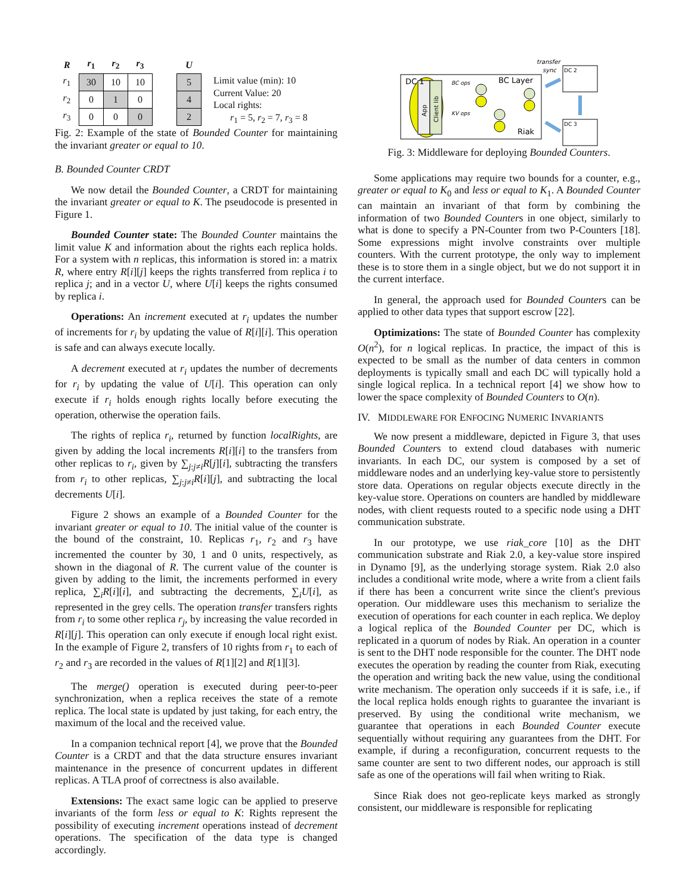| R | r<sub>1</sub> | r<sub>2</sub> | r<sub>3</sub> | | U |
| --- | --- | --- | --- | --- | --- |
| r<sub>1</sub> | 30 | 10 | 10 | | 5 |
| r<sub>2</sub> | 0 | 1 | 0 | | 4 |
| r<sub>3</sub> | 0 | 0 | 0 | | 2 |
Limit value (min): 10
Current Value: 20
Local rights:
r<sub>1</sub> = 5, r<sub>2</sub> = 7, r<sub>3</sub> = 8
Fig. 2: Example of the state of Bounded Counter for maintaining the invariant greater or equal to 10.
B. Bounded Counter CRDT
We now detail the Bounded Counter, a CRDT for maintaining the invariant greater or equal to K. The pseudocode is presented in Figure 1.
Bounded Counter state: The Bounded Counter maintains the limit value K and information about the rights each replica holds. For a system with n replicas, this information is stored in: a matrix R, where entry R[i][j] keeps the rights transferred from replica i to replica j; and in a vector U, where U[i] keeps the rights consumed by replica i.
Operations: An increment executed at r<sub>i</sub> updates the number of increments for r<sub>i</sub> by updating the value of R[i][i]. This operation is safe and can always execute locally.
A decrement executed at r<sub>i</sub> updates the number of decrements for r<sub>i</sub> by updating the value of U[i]. This operation can only execute if r<sub>i</sub> holds enough rights locally before executing the operation, otherwise the operation fails.
The rights of replica r<sub>i</sub>, returned by function localRights, are given by adding the local increments R[i][i] to the transfers from other replicas to r<sub>i</sub>, given by ∑<sub>j:j≠i</sub>R[j][i], subtracting the transfers from r<sub>i</sub> to other replicas, ∑<sub>j:j≠i</sub>R[i][j], and subtracting the local decrements U[i].
Figure 2 shows an example of a Bounded Counter for the invariant greater or equal to 10. The initial value of the counter is the bound of the constraint, 10. Replicas r<sub>1</sub>, r<sub>2</sub> and r<sub>3</sub> have incremented the counter by 30, 1 and 0 units, respectively, as shown in the diagonal of R. The current value of the counter is given by adding to the limit, the increments performed in every replica, ∑<sub>i</sub>R[i][i], and subtracting the decrements, ∑<sub>i</sub>U[i], as represented in the grey cells. The operation transfer transfers rights from r<sub>i</sub> to some other replica r<sub>j</sub>, by increasing the value recorded in R[i][j]. This operation can only execute if enough local right exist. In the example of Figure 2, transfers of 10 rights from r<sub>1</sub> to each of r<sub>2</sub> and r<sub>3</sub> are recorded in the values of R[1][2] and R[1][3].
The merge() operation is executed during peer-to-peer synchronization, when a replica receives the state of a remote replica. The local state is updated by just taking, for each entry, the maximum of the local and the received value.
In a companion technical report [4], we prove that the Bounded Counter is a CRDT and that the data structure ensures invariant maintenance in the presence of concurrent updates in different replicas. A TLA proof of correctness is also available.
Extensions: The exact same logic can be applied to preserve invariants of the form less or equal to K: Rights represent the possibility of executing increment operations instead of decrement operations. The specification of the data type is changed accordingly.
DC 1
App
Client lib
BC ops
KV ops
BC Layer
Riak
DC 2
DC 3
transfer
sync
Fig. 3: Middleware for deploying Bounded Counters.
Some applications may require two bounds for a counter, e.g., greater or equal to K<sub>0</sub> and less or equal to K<sub>1</sub>. A Bounded Counter can maintain an invariant of that form by combining the information of two Bounded Counters in one object, similarly to what is done to specify a PN-Counter from two P-Counters [18]. Some expressions might involve constraints over multiple counters. With the current prototype, the only way to implement these is to store them in a single object, but we do not support it in the current interface.
In general, the approach used for Bounded Counters can be applied to other data types that support escrow [22].
Optimizations: The state of Bounded Counter has complexity O(n<sup>2</sup>), for n logical replicas. In practice, the impact of this is expected to be small as the number of data centers in common deployments is typically small and each DC will typically hold a single logical replica. In a technical report [4] we show how to lower the space complexity of Bounded Counters to O(n).
IV. MIDDLEWARE FOR ENFOCING NUMERIC INVARIANTS
We now present a middleware, depicted in Figure 3, that uses Bounded Counters to extend cloud databases with numeric invariants. In each DC, our system is composed by a set of middleware nodes and an underlying key-value store to persistently store data. Operations on regular objects execute directly in the key-value store. Operations on counters are handled by middleware nodes, with client requests routed to a specific node using a DHT communication substrate.
In our prototype, we use riak_core [10] as the DHT communication substrate and Riak 2.0, a key-value store inspired in Dynamo [9], as the underlying storage system. Riak 2.0 also includes a conditional write mode, where a write from a client fails if there has been a concurrent write since the client's previous operation. Our middleware uses this mechanism to serialize the execution of operations for each counter in each replica. We deploy a logical replica of the Bounded Counter per DC, which is replicated in a quorum of nodes by Riak. An operation in a counter is sent to the DHT node responsible for the counter. The DHT node executes the operation by reading the counter from Riak, executing the operation and writing back the new value, using the conditional write mechanism. The operation only succeeds if it is safe, i.e., if the local replica holds enough rights to guarantee the invariant is preserved. By using the conditional write mechanism, we guarantee that operations in each Bounded Counter execute sequentially without requiring any guarantees from the DHT. For example, if during a reconfiguration, concurrent requests to the same counter are sent to two different nodes, our approach is still safe as one of the operations will fail when writing to Riak.
Since Riak does not geo-replicate keys marked as strongly consistent, our middleware is responsible for replicating